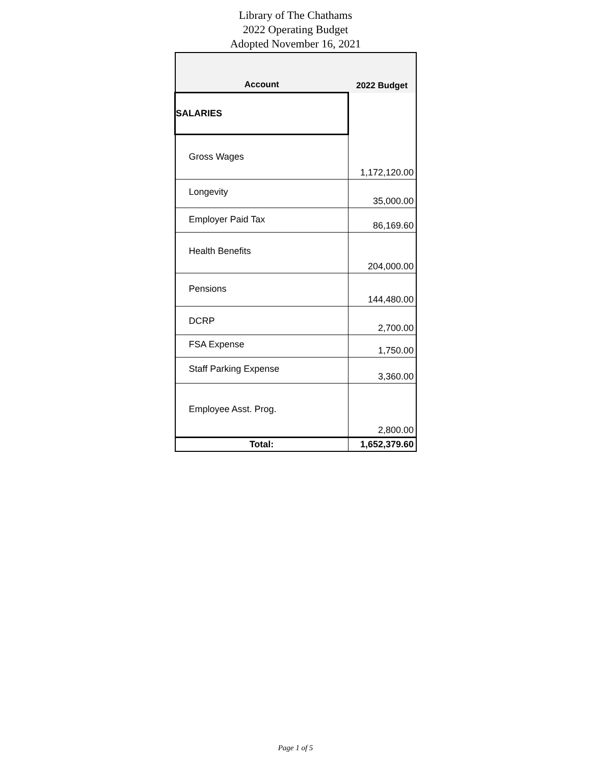Library of The Chathams
2022 Operating Budget
Adopted November 16, 2021
| Account | 2022 Budget |
| --- | --- |
| SALARIES | |
| Gross Wages | 1,172,120.00 |
| Longevity | 35,000.00 |
| Employer Paid Tax | 86,169.60 |
| Health Benefits | 204,000.00 |
| Pensions | 144,480.00 |
| DCRP | 2,700.00 |
| FSA Expense | 1,750.00 |
| Staff Parking Expense | 3,360.00 |
| Employee Asst. Prog. | 2,800.00 |
| Total: | 1,652,379.60 |
Page 1 of 5